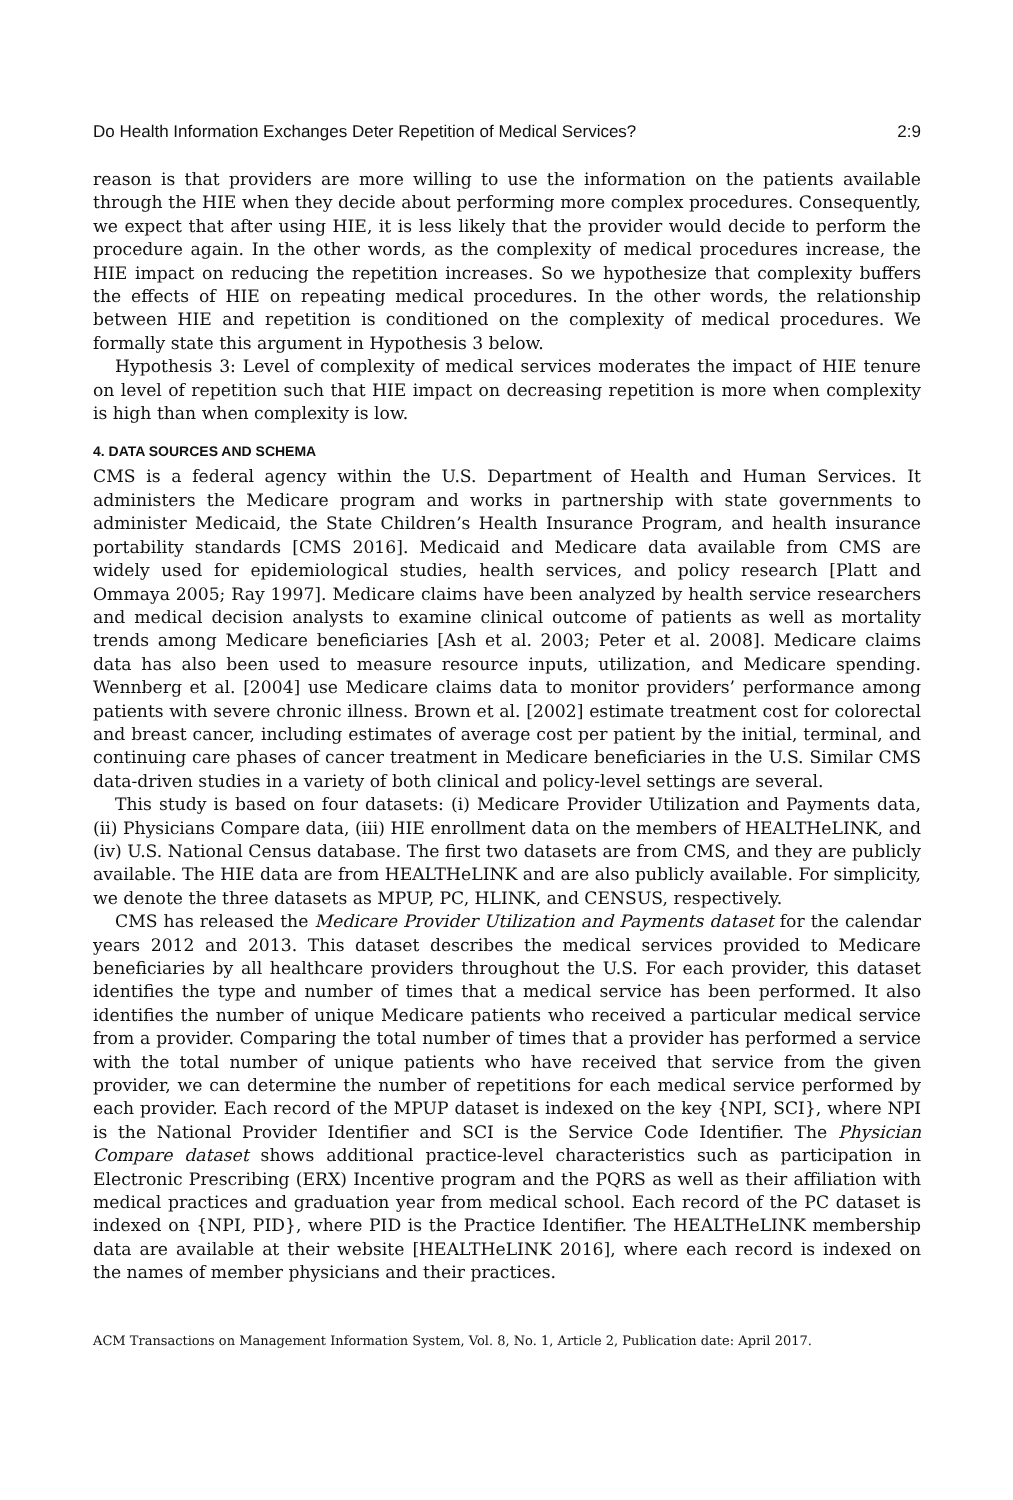Do Health Information Exchanges Deter Repetition of Medical Services? 2:9
reason is that providers are more willing to use the information on the patients available through the HIE when they decide about performing more complex procedures. Consequently, we expect that after using HIE, it is less likely that the provider would decide to perform the procedure again. In the other words, as the complexity of medical procedures increase, the HIE impact on reducing the repetition increases. So we hypothesize that complexity buffers the effects of HIE on repeating medical procedures. In the other words, the relationship between HIE and repetition is conditioned on the complexity of medical procedures. We formally state this argument in Hypothesis 3 below.
Hypothesis 3: Level of complexity of medical services moderates the impact of HIE tenure on level of repetition such that HIE impact on decreasing repetition is more when complexity is high than when complexity is low.
4. DATA SOURCES AND SCHEMA
CMS is a federal agency within the U.S. Department of Health and Human Services. It administers the Medicare program and works in partnership with state governments to administer Medicaid, the State Children’s Health Insurance Program, and health insurance portability standards [CMS 2016]. Medicaid and Medicare data available from CMS are widely used for epidemiological studies, health services, and policy research [Platt and Ommaya 2005; Ray 1997]. Medicare claims have been analyzed by health service researchers and medical decision analysts to examine clinical outcome of patients as well as mortality trends among Medicare beneficiaries [Ash et al. 2003; Peter et al. 2008]. Medicare claims data has also been used to measure resource inputs, utilization, and Medicare spending. Wennberg et al. [2004] use Medicare claims data to monitor providers’ performance among patients with severe chronic illness. Brown et al. [2002] estimate treatment cost for colorectal and breast cancer, including estimates of average cost per patient by the initial, terminal, and continuing care phases of cancer treatment in Medicare beneficiaries in the U.S. Similar CMS data-driven studies in a variety of both clinical and policy-level settings are several.
This study is based on four datasets: (i) Medicare Provider Utilization and Payments data, (ii) Physicians Compare data, (iii) HIE enrollment data on the members of HEALTHeLINK, and (iv) U.S. National Census database. The first two datasets are from CMS, and they are publicly available. The HIE data are from HEALTHeLINK and are also publicly available. For simplicity, we denote the three datasets as MPUP, PC, HLINK, and CENSUS, respectively.
CMS has released the Medicare Provider Utilization and Payments dataset for the calendar years 2012 and 2013. This dataset describes the medical services provided to Medicare beneficiaries by all healthcare providers throughout the U.S. For each provider, this dataset identifies the type and number of times that a medical service has been performed. It also identifies the number of unique Medicare patients who received a particular medical service from a provider. Comparing the total number of times that a provider has performed a service with the total number of unique patients who have received that service from the given provider, we can determine the number of repetitions for each medical service performed by each provider. Each record of the MPUP dataset is indexed on the key {NPI, SCI}, where NPI is the National Provider Identifier and SCI is the Service Code Identifier. The Physician Compare dataset shows additional practice-level characteristics such as participation in Electronic Prescribing (ERX) Incentive program and the PQRS as well as their affiliation with medical practices and graduation year from medical school. Each record of the PC dataset is indexed on {NPI, PID}, where PID is the Practice Identifier. The HEALTHeLINK membership data are available at their website [HEALTHeLINK 2016], where each record is indexed on the names of member physicians and their practices.
ACM Transactions on Management Information System, Vol. 8, No. 1, Article 2, Publication date: April 2017.